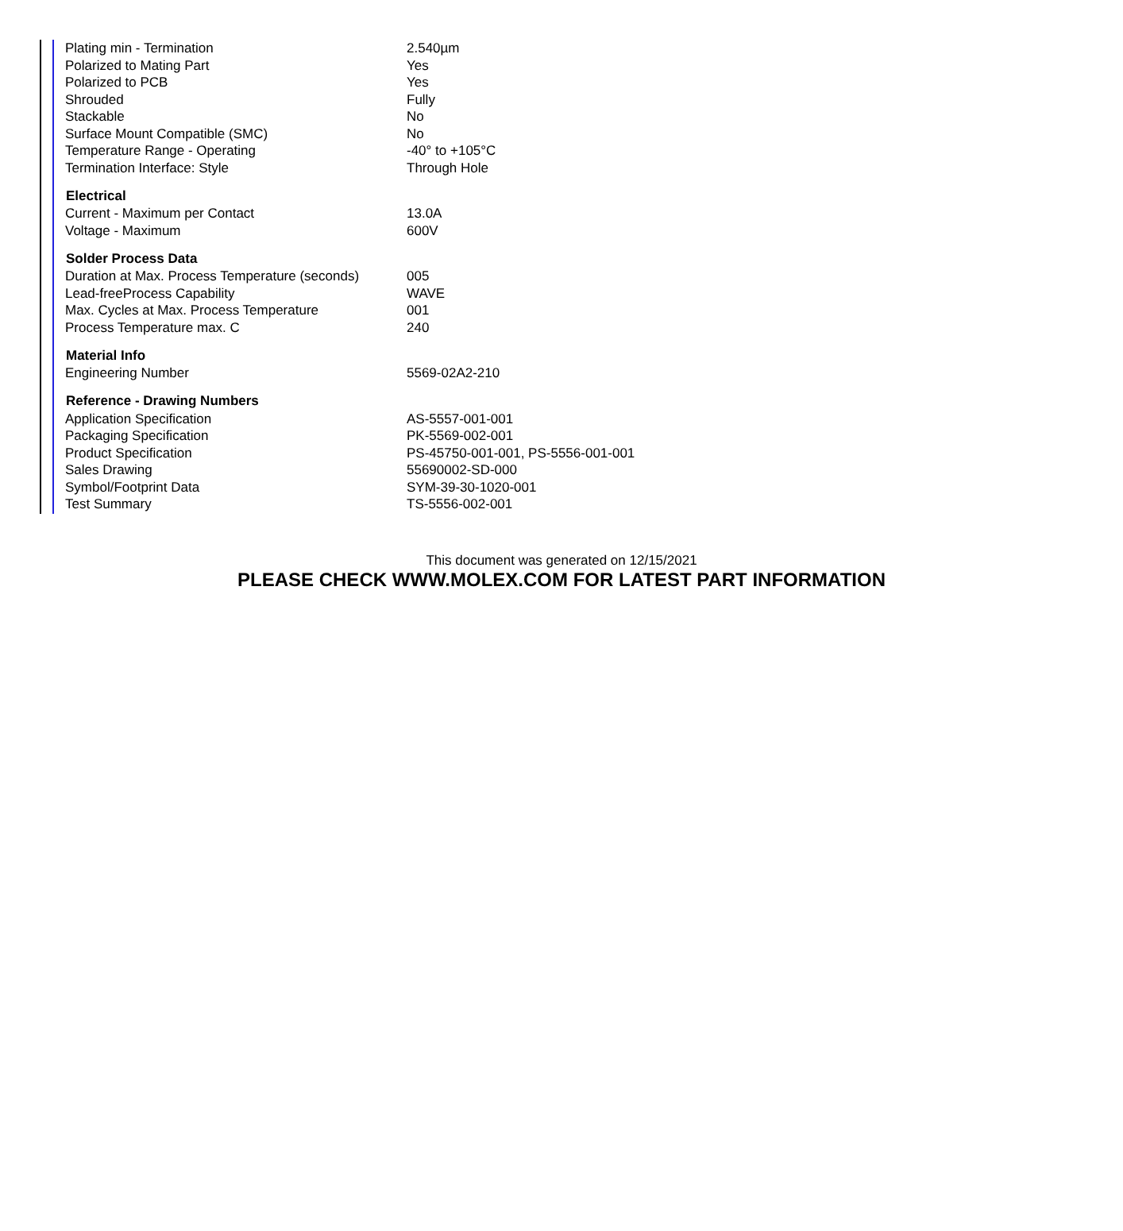| Plating min - Termination | 2.540µm |
| Polarized to Mating Part | Yes |
| Polarized to PCB | Yes |
| Shrouded | Fully |
| Stackable | No |
| Surface Mount Compatible (SMC) | No |
| Temperature Range - Operating | -40° to +105°C |
| Termination Interface: Style | Through Hole |
| Electrical | |
| Current - Maximum per Contact | 13.0A |
| Voltage - Maximum | 600V |
| Solder Process Data | |
| Duration at Max. Process Temperature (seconds) | 005 |
| Lead-freeProcess Capability | WAVE |
| Max. Cycles at Max. Process Temperature | 001 |
| Process Temperature max. C | 240 |
| Material Info | |
| Engineering Number | 5569-02A2-210 |
| Reference - Drawing Numbers | |
| Application Specification | AS-5557-001-001 |
| Packaging Specification | PK-5569-002-001 |
| Product Specification | PS-45750-001-001, PS-5556-001-001 |
| Sales Drawing | 55690002-SD-000 |
| Symbol/Footprint Data | SYM-39-30-1020-001 |
| Test Summary | TS-5556-002-001 |
This document was generated on 12/15/2021
PLEASE CHECK WWW.MOLEX.COM FOR LATEST PART INFORMATION